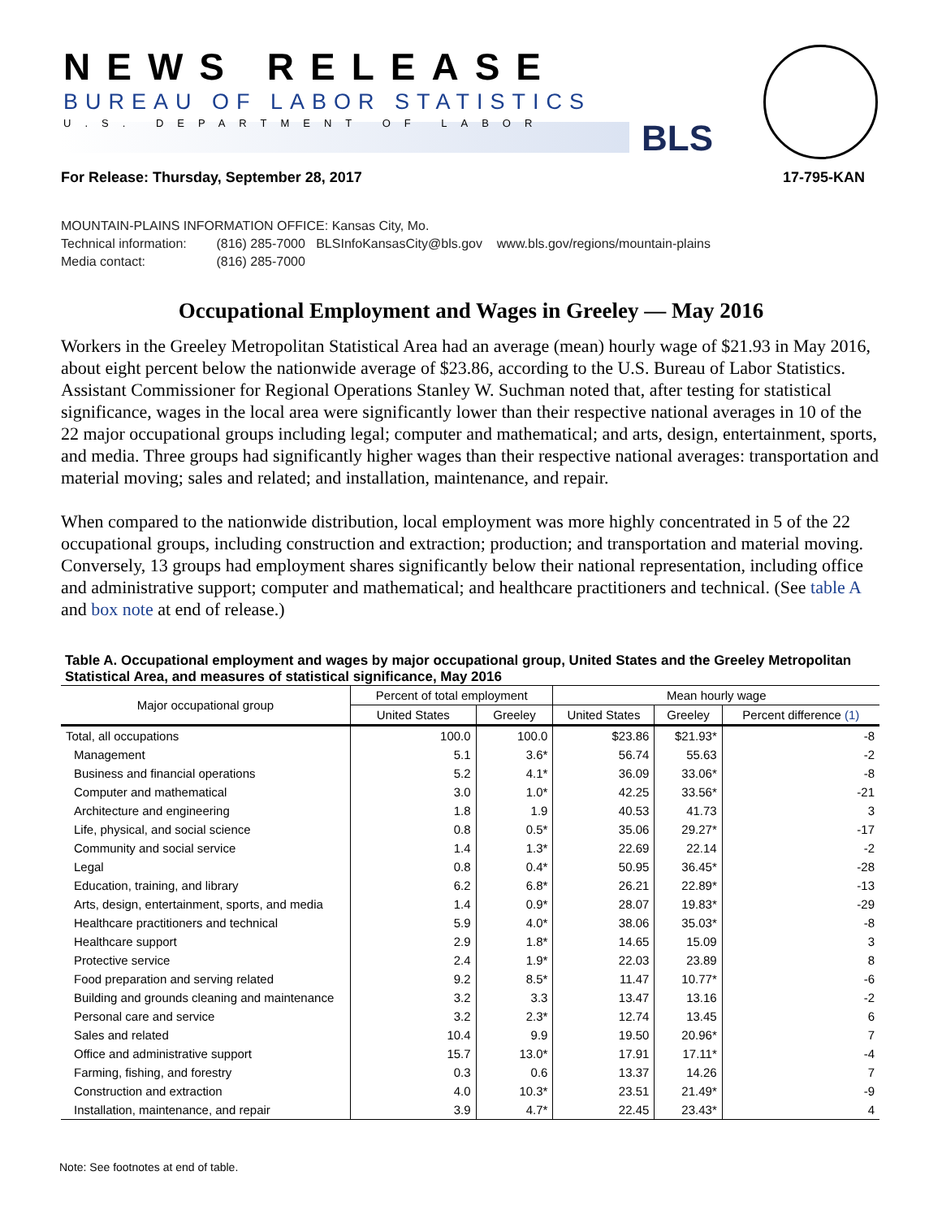NEWS RELEASE
BUREAU OF LABOR STATISTICS
U.S. DEPARTMENT OF LABOR BLS
For Release: Thursday, September 28, 2017 17-795-KAN
MOUNTAIN-PLAINS INFORMATION OFFICE: Kansas City, Mo.
Technical information: (816) 285-7000 BLSInfoKansasCity@bls.gov www.bls.gov/regions/mountain-plains
Media contact: (816) 285-7000
Occupational Employment and Wages in Greeley — May 2016
Workers in the Greeley Metropolitan Statistical Area had an average (mean) hourly wage of $21.93 in May 2016, about eight percent below the nationwide average of $23.86, according to the U.S. Bureau of Labor Statistics. Assistant Commissioner for Regional Operations Stanley W. Suchman noted that, after testing for statistical significance, wages in the local area were significantly lower than their respective national averages in 10 of the 22 major occupational groups including legal; computer and mathematical; and arts, design, entertainment, sports, and media. Three groups had significantly higher wages than their respective national averages: transportation and material moving; sales and related; and installation, maintenance, and repair.
When compared to the nationwide distribution, local employment was more highly concentrated in 5 of the 22 occupational groups, including construction and extraction; production; and transportation and material moving. Conversely, 13 groups had employment shares significantly below their national representation, including office and administrative support; computer and mathematical; and healthcare practitioners and technical. (See table A and box note at end of release.)
Table A. Occupational employment and wages by major occupational group, United States and the Greeley Metropolitan Statistical Area, and measures of statistical significance, May 2016
| Major occupational group | Percent of total employment | | Mean hourly wage | | |
| --- | --- | --- | --- | --- | --- |
| | United States | Greeley | United States | Greeley | Percent difference (1) |
| Total, all occupations | 100.0 | 100.0 | $23.86 | $21.93* | -8 |
| Management | 5.1 | 3.6* | 56.74 | 55.63 | -2 |
| Business and financial operations | 5.2 | 4.1* | 36.09 | 33.06* | -8 |
| Computer and mathematical | 3.0 | 1.0* | 42.25 | 33.56* | -21 |
| Architecture and engineering | 1.8 | 1.9 | 40.53 | 41.73 | 3 |
| Life, physical, and social science | 0.8 | 0.5* | 35.06 | 29.27* | -17 |
| Community and social service | 1.4 | 1.3* | 22.69 | 22.14 | -2 |
| Legal | 0.8 | 0.4* | 50.95 | 36.45* | -28 |
| Education, training, and library | 6.2 | 6.8* | 26.21 | 22.89* | -13 |
| Arts, design, entertainment, sports, and media | 1.4 | 0.9* | 28.07 | 19.83* | -29 |
| Healthcare practitioners and technical | 5.9 | 4.0* | 38.06 | 35.03* | -8 |
| Healthcare support | 2.9 | 1.8* | 14.65 | 15.09 | 3 |
| Protective service | 2.4 | 1.9* | 22.03 | 23.89 | 8 |
| Food preparation and serving related | 9.2 | 8.5* | 11.47 | 10.77* | -6 |
| Building and grounds cleaning and maintenance | 3.2 | 3.3 | 13.47 | 13.16 | -2 |
| Personal care and service | 3.2 | 2.3* | 12.74 | 13.45 | 6 |
| Sales and related | 10.4 | 9.9 | 19.50 | 20.96* | 7 |
| Office and administrative support | 15.7 | 13.0* | 17.91 | 17.11* | -4 |
| Farming, fishing, and forestry | 0.3 | 0.6 | 13.37 | 14.26 | 7 |
| Construction and extraction | 4.0 | 10.3* | 23.51 | 21.49* | -9 |
| Installation, maintenance, and repair | 3.9 | 4.7* | 22.45 | 23.43* | 4 |
Note: See footnotes at end of table.